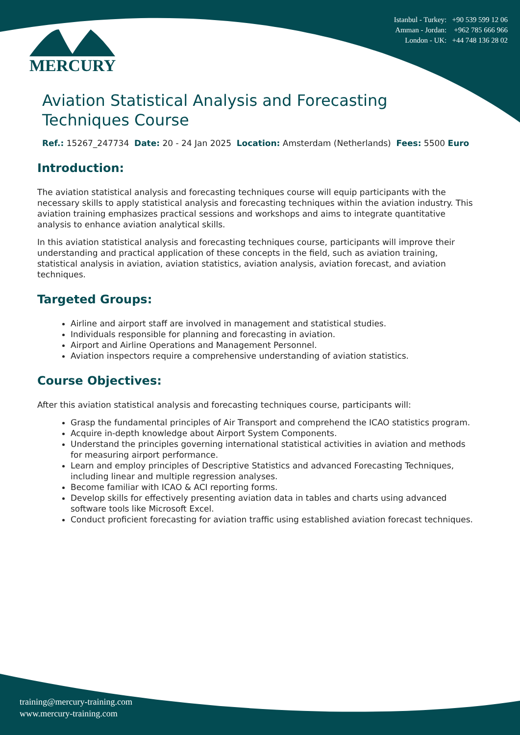Istanbul - Turkey: +90 539 599 12 06
Amman - Jordan: +962 785 666 966
London - UK: +44 748 136 28 02
MERCURY
Aviation Statistical Analysis and Forecasting Techniques Course
Ref.: 15267_247734 Date: 20 - 24 Jan 2025 Location: Amsterdam (Netherlands) Fees: 5500 Euro
Introduction:
The aviation statistical analysis and forecasting techniques course will equip participants with the necessary skills to apply statistical analysis and forecasting techniques within the aviation industry. This aviation training emphasizes practical sessions and workshops and aims to integrate quantitative analysis to enhance aviation analytical skills.
In this aviation statistical analysis and forecasting techniques course, participants will improve their understanding and practical application of these concepts in the field, such as aviation training, statistical analysis in aviation, aviation statistics, aviation analysis, aviation forecast, and aviation techniques.
Targeted Groups:
Airline and airport staff are involved in management and statistical studies.
Individuals responsible for planning and forecasting in aviation.
Airport and Airline Operations and Management Personnel.
Aviation inspectors require a comprehensive understanding of aviation statistics.
Course Objectives:
After this aviation statistical analysis and forecasting techniques course, participants will:
Grasp the fundamental principles of Air Transport and comprehend the ICAO statistics program.
Acquire in-depth knowledge about Airport System Components.
Understand the principles governing international statistical activities in aviation and methods for measuring airport performance.
Learn and employ principles of Descriptive Statistics and advanced Forecasting Techniques, including linear and multiple regression analyses.
Become familiar with ICAO & ACI reporting forms.
Develop skills for effectively presenting aviation data in tables and charts using advanced software tools like Microsoft Excel.
Conduct proficient forecasting for aviation traffic using established aviation forecast techniques.
training@mercury-training.com
www.mercury-training.com